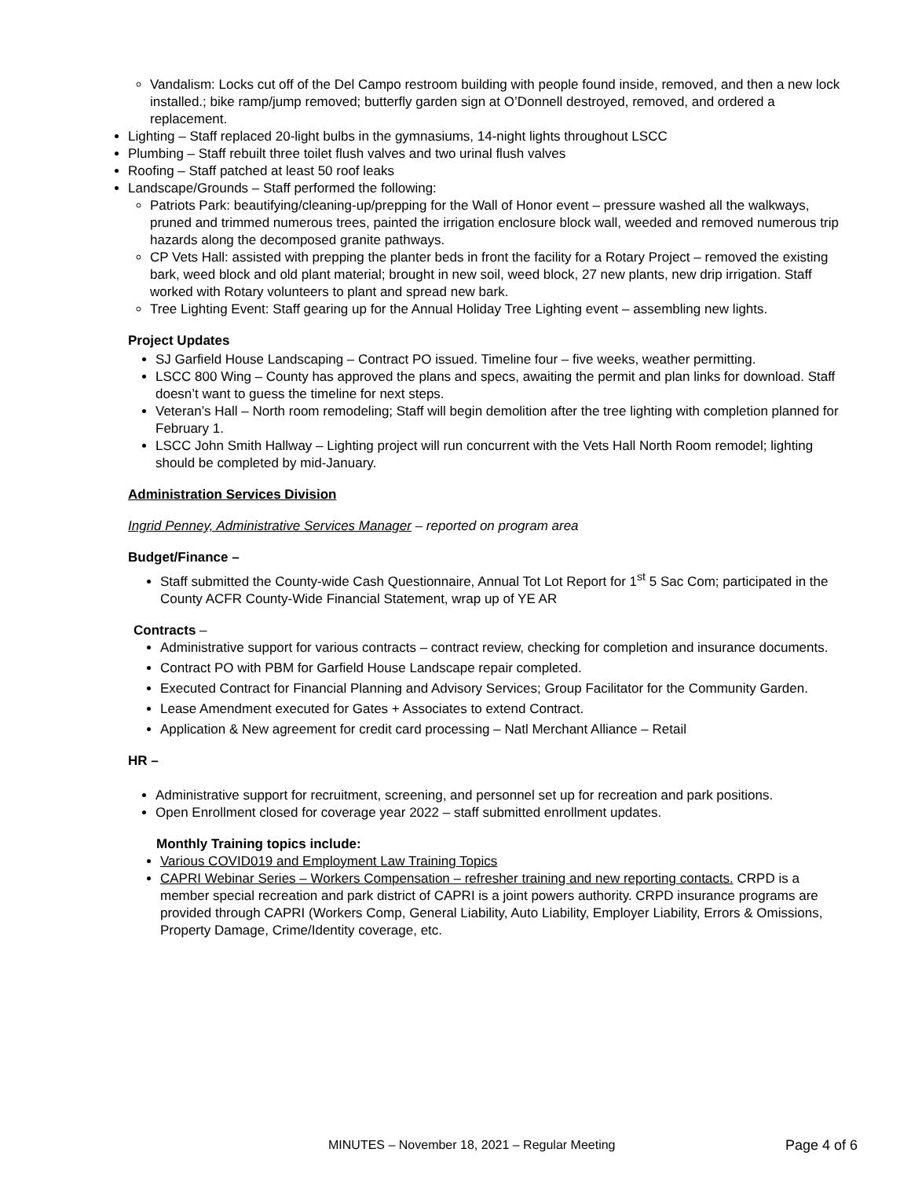Vandalism: Locks cut off of the Del Campo restroom building with people found inside, removed, and then a new lock installed.; bike ramp/jump removed; butterfly garden sign at O’Donnell destroyed, removed, and ordered a replacement.
Lighting – Staff replaced 20-light bulbs in the gymnasiums, 14-night lights throughout LSCC
Plumbing – Staff rebuilt three toilet flush valves and two urinal flush valves
Roofing – Staff patched at least 50 roof leaks
Landscape/Grounds – Staff performed the following:
Patriots Park: beautifying/cleaning-up/prepping for the Wall of Honor event – pressure washed all the walkways, pruned and trimmed numerous trees, painted the irrigation enclosure block wall, weeded and removed numerous trip hazards along the decomposed granite pathways.
CP Vets Hall: assisted with prepping the planter beds in front the facility for a Rotary Project – removed the existing bark, weed block and old plant material; brought in new soil, weed block, 27 new plants, new drip irrigation. Staff worked with Rotary volunteers to plant and spread new bark.
Tree Lighting Event: Staff gearing up for the Annual Holiday Tree Lighting event – assembling new lights.
Project Updates
SJ Garfield House Landscaping – Contract PO issued. Timeline four – five weeks, weather permitting.
LSCC 800 Wing – County has approved the plans and specs, awaiting the permit and plan links for download. Staff doesn’t want to guess the timeline for next steps.
Veteran’s Hall – North room remodeling; Staff will begin demolition after the tree lighting with completion planned for February 1.
LSCC John Smith Hallway – Lighting project will run concurrent with the Vets Hall North Room remodel; lighting should be completed by mid-January.
Administration Services Division
Ingrid Penney, Administrative Services Manager – reported on program area
Budget/Finance –
Staff submitted the County-wide Cash Questionnaire, Annual Tot Lot Report for 1<sup>st</sup> 5 Sac Com; participated in the County ACFR County-Wide Financial Statement, wrap up of YE AR
Contracts –
Administrative support for various contracts – contract review, checking for completion and insurance documents.
Contract PO with PBM for Garfield House Landscape repair completed.
Executed Contract for Financial Planning and Advisory Services; Group Facilitator for the Community Garden.
Lease Amendment executed for Gates + Associates to extend Contract.
Application & New agreement for credit card processing – Natl Merchant Alliance – Retail
HR –
Administrative support for recruitment, screening, and personnel set up for recreation and park positions.
Open Enrollment closed for coverage year 2022 – staff submitted enrollment updates.
Monthly Training topics include:
Various COVID019 and Employment Law Training Topics
CAPRI Webinar Series – Workers Compensation – refresher training and new reporting contacts. CRPD is a member special recreation and park district of CAPRI is a joint powers authority. CRPD insurance programs are provided through CAPRI (Workers Comp, General Liability, Auto Liability, Employer Liability, Errors & Omissions, Property Damage, Crime/Identity coverage, etc.
MINUTES – November 18, 2021 – Regular Meeting Page 4 of 6